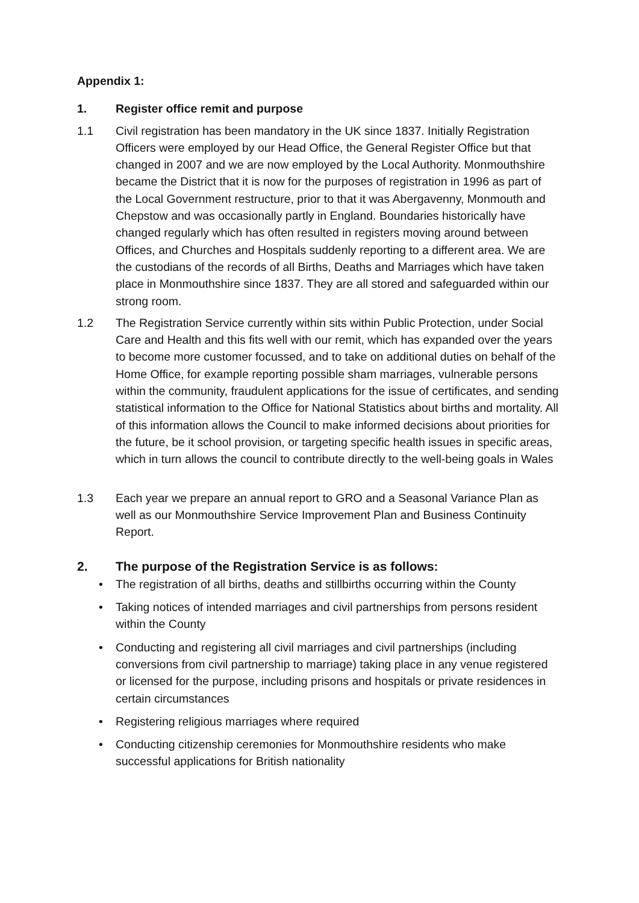Appendix 1:
1. Register office remit and purpose
1.1 Civil registration has been mandatory in the UK since 1837. Initially Registration Officers were employed by our Head Office, the General Register Office but that changed in 2007 and we are now employed by the Local Authority. Monmouthshire became the District that it is now for the purposes of registration in 1996 as part of the Local Government restructure, prior to that it was Abergavenny, Monmouth and Chepstow and was occasionally partly in England. Boundaries historically have changed regularly which has often resulted in registers moving around between Offices, and Churches and Hospitals suddenly reporting to a different area. We are the custodians of the records of all Births, Deaths and Marriages which have taken place in Monmouthshire since 1837. They are all stored and safeguarded within our strong room.
1.2 The Registration Service currently within sits within Public Protection, under Social Care and Health and this fits well with our remit, which has expanded over the years to become more customer focussed, and to take on additional duties on behalf of the Home Office, for example reporting possible sham marriages, vulnerable persons within the community, fraudulent applications for the issue of certificates, and sending statistical information to the Office for National Statistics about births and mortality. All of this information allows the Council to make informed decisions about priorities for the future, be it school provision, or targeting specific health issues in specific areas, which in turn allows the council to contribute directly to the well-being goals in Wales
1.3 Each year we prepare an annual report to GRO and a Seasonal Variance Plan as well as our Monmouthshire Service Improvement Plan and Business Continuity Report.
2. The purpose of the Registration Service is as follows:
• The registration of all births, deaths and stillbirths occurring within the County
• Taking notices of intended marriages and civil partnerships from persons resident within the County
• Conducting and registering all civil marriages and civil partnerships (including conversions from civil partnership to marriage) taking place in any venue registered or licensed for the purpose, including prisons and hospitals or private residences in certain circumstances
• Registering religious marriages where required
• Conducting citizenship ceremonies for Monmouthshire residents who make successful applications for British nationality